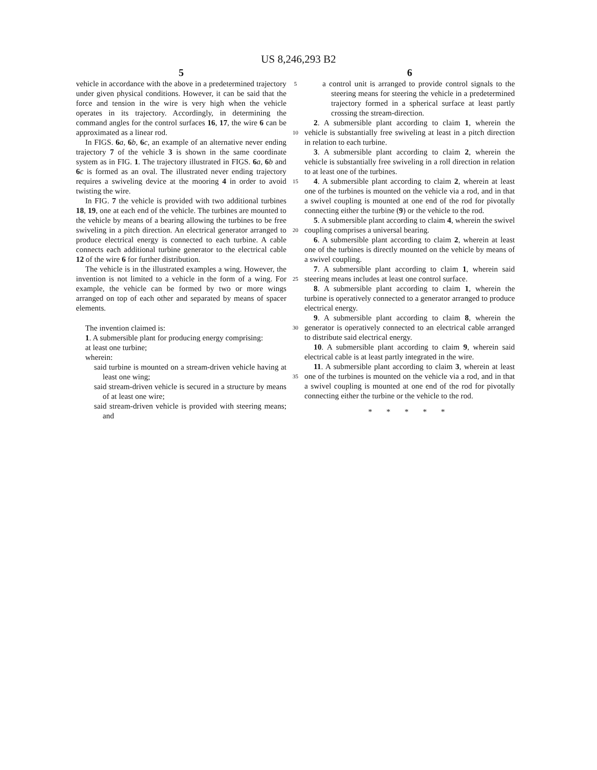US 8,246,293 B2
5
vehicle in accordance with the above in a predetermined trajectory under given physical conditions. However, it can be said that the force and tension in the wire is very high when the vehicle operates in its trajectory. Accordingly, in determining the command angles for the control surfaces 16, 17, the wire 6 can be approximated as a linear rod.
In FIGS. 6 a, 6 b, 6 c, an example of an alternative never ending trajectory 7 of the vehicle 3 is shown in the same coordinate system as in FIG. 1. The trajectory illustrated in FIGS. 6 a, 6 b and 6 c is formed as an oval. The illustrated never ending trajectory requires a swiveling device at the mooring 4 in order to avoid twisting the wire.
In FIG. 7 the vehicle is provided with two additional turbines 18, 19, one at each end of the vehicle. The turbines are mounted to the vehicle by means of a bearing allowing the turbines to be free swiveling in a pitch direction. An electrical generator arranged to produce electrical energy is connected to each turbine. A cable connects each additional turbine generator to the electrical cable 12 of the wire 6 for further distribution.
The vehicle is in the illustrated examples a wing. However, the invention is not limited to a vehicle in the form of a wing. For example, the vehicle can be formed by two or more wings arranged on top of each other and separated by means of spacer elements.
The invention claimed is:
1. A submersible plant for producing energy comprising:
at least one turbine;
wherein:
said turbine is mounted on a stream-driven vehicle having at least one wing;
said stream-driven vehicle is secured in a structure by means of at least one wire;
said stream-driven vehicle is provided with steering means; and
5
10
15
20
25
30
35
6
a control unit is arranged to provide control signals to the steering means for steering the vehicle in a predetermined trajectory formed in a spherical surface at least partly crossing the stream-direction.
2. A submersible plant according to claim 1, wherein the vehicle is substantially free swiveling at least in a pitch direction in relation to each turbine.
3. A submersible plant according to claim 2, wherein the vehicle is substantially free swiveling in a roll direction in relation to at least one of the turbines.
4. A submersible plant according to claim 2, wherein at least one of the turbines is mounted on the vehicle via a rod, and in that a swivel coupling is mounted at one end of the rod for pivotally connecting either the turbine (9) or the vehicle to the rod.
5. A submersible plant according to claim 4, wherein the swivel coupling comprises a universal bearing.
6. A submersible plant according to claim 2, wherein at least one of the turbines is directly mounted on the vehicle by means of a swivel coupling.
7. A submersible plant according to claim 1, wherein said steering means includes at least one control surface.
8. A submersible plant according to claim 1, wherein the turbine is operatively connected to a generator arranged to produce electrical energy.
9. A submersible plant according to claim 8, wherein the generator is operatively connected to an electrical cable arranged to distribute said electrical energy.
10. A submersible plant according to claim 9, wherein said electrical cable is at least partly integrated in the wire.
11. A submersible plant according to claim 3, wherein at least one of the turbines is mounted on the vehicle via a rod, and in that a swivel coupling is mounted at one end of the rod for pivotally connecting either the turbine or the vehicle to the rod.
* * * * *